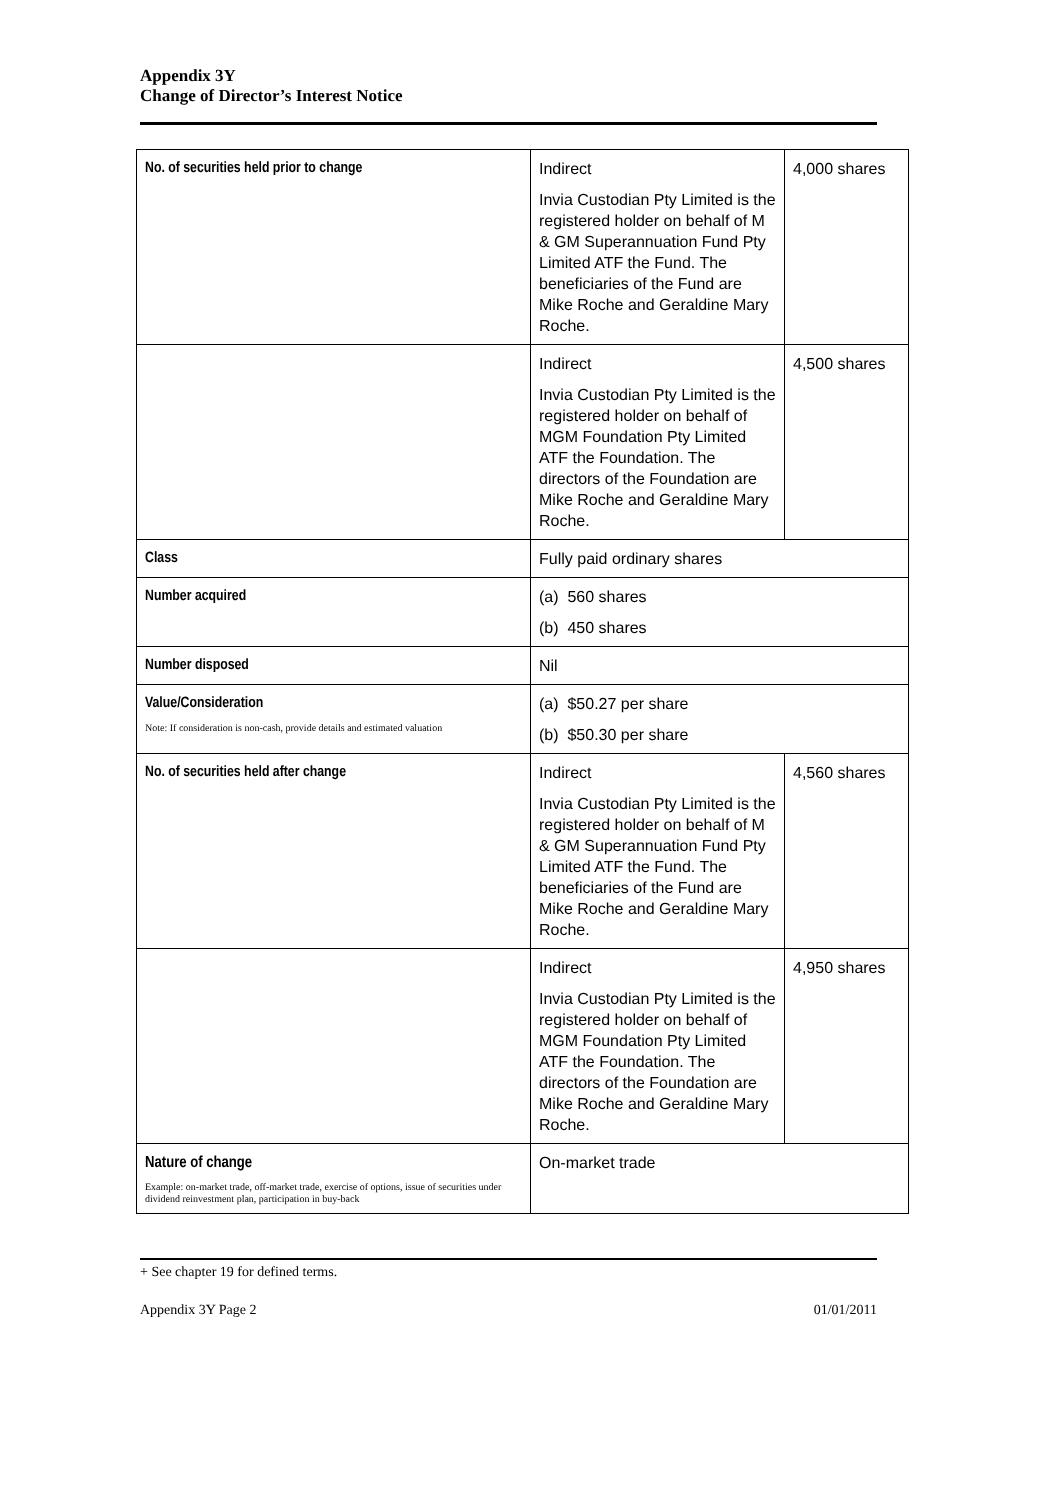Appendix 3Y
Change of Director’s Interest Notice
| No. of securities held prior to change | Indirect Invia Custodian Pty Limited is the registered holder on behalf of M & GM Superannuation Fund Pty Limited ATF the Fund. The beneficiaries of the Fund are Mike Roche and Geraldine Mary Roche. | 4,000 shares |
| | Indirect Invia Custodian Pty Limited is the registered holder on behalf of MGM Foundation Pty Limited ATF the Foundation. The directors of the Foundation are Mike Roche and Geraldine Mary Roche. | 4,500 shares |
| Class | Fully paid ordinary shares | |
| Number acquired | (a) 560 shares (b) 450 shares | |
| Number disposed | Nil | |
| Value/Consideration Note: If consideration is non-cash, provide details and estimated valuation | (a) $50.27 per share (b) $50.30 per share | |
| No. of securities held after change | Indirect Invia Custodian Pty Limited is the registered holder on behalf of M & GM Superannuation Fund Pty Limited ATF the Fund. The beneficiaries of the Fund are Mike Roche and Geraldine Mary Roche. | 4,560 shares |
| | Indirect Invia Custodian Pty Limited is the registered holder on behalf of MGM Foundation Pty Limited ATF the Foundation. The directors of the Foundation are Mike Roche and Geraldine Mary Roche. | 4,950 shares |
| Nature of change Example: on-market trade, off-market trade, exercise of options, issue of securities under dividend reinvestment plan, participation in buy-back | On-market trade | |
+ See chapter 19 for defined terms.
Appendix 3Y Page 2 01/01/2011